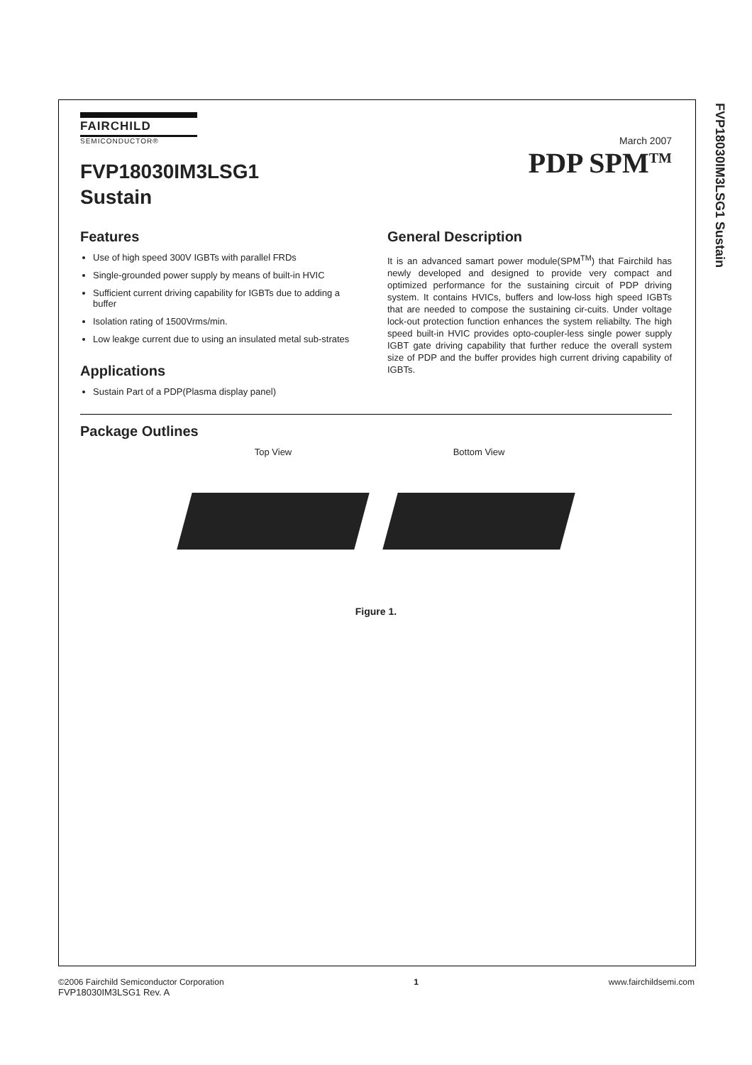FVP18030IM3LSG1 Sustain
FAIRCHILD
SEMICONDUCTOR®
FVP18030IM3LSG1
Sustain
March 2007
PDP SPM<sup>TM</sup>
Features
Use of high speed 300V IGBTs with parallel FRDs
Single-grounded power supply by means of built-in HVIC
Sufficient current driving capability for IGBTs due to adding a buffer
Isolation rating of 1500Vrms/min.
Low leakge current due to using an insulated metal sub-strates
Applications
Sustain Part of a PDP(Plasma display panel)
General Description
It is an advanced samart power module(SPM<sup>TM</sup>) that Fairchild has newly developed and designed to provide very compact and optimized performance for the sustaining circuit of PDP driving system. It contains HVICs, buffers and low-loss high speed IGBTs that are needed to compose the sustaining cir-cuits. Under voltage lock-out protection function enhances the system reliabilty. The high speed built-in HVIC provides opto-coupler-less single power supply IGBT gate driving capability that further reduce the overall system size of PDP and the buffer provides high current driving capability of IGBTs.
Package Outlines
Top View Bottom View
Figure 1.
©2006 Fairchild Semiconductor Corporation
FVP18030IM3LSG1 Rev. A
1 www.fairchildsemi.com